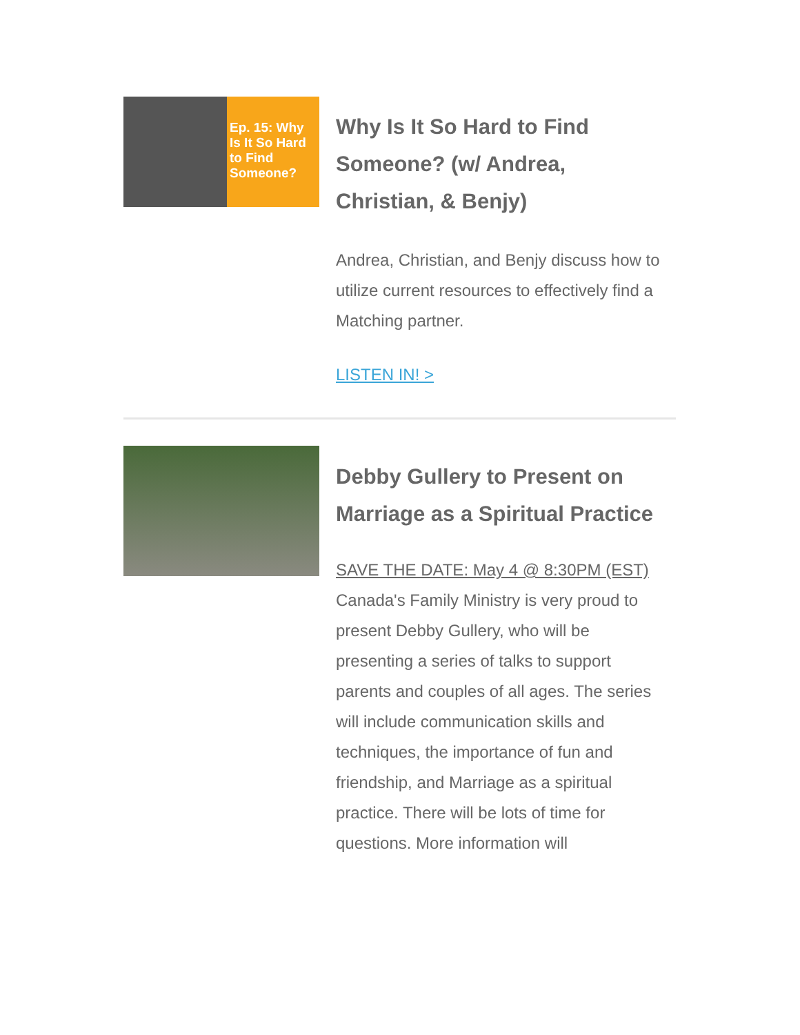Ep. 15: Why Is It So Hard to Find Someone?
Why Is It So Hard to Find Someone? (w/ Andrea, Christian, & Benjy)
Andrea, Christian, and Benjy discuss how to utilize current resources to effectively find a Matching partner.
LISTEN IN! >
Debby Gullery to Present on Marriage as a Spiritual Practice
SAVE THE DATE: May 4 @ 8:30PM (EST)
Canada's Family Ministry is very proud to present Debby Gullery, who will be presenting a series of talks to support parents and couples of all ages. The series will include communication skills and techniques, the importance of fun and friendship, and Marriage as a spiritual practice. There will be lots of time for questions. More information will